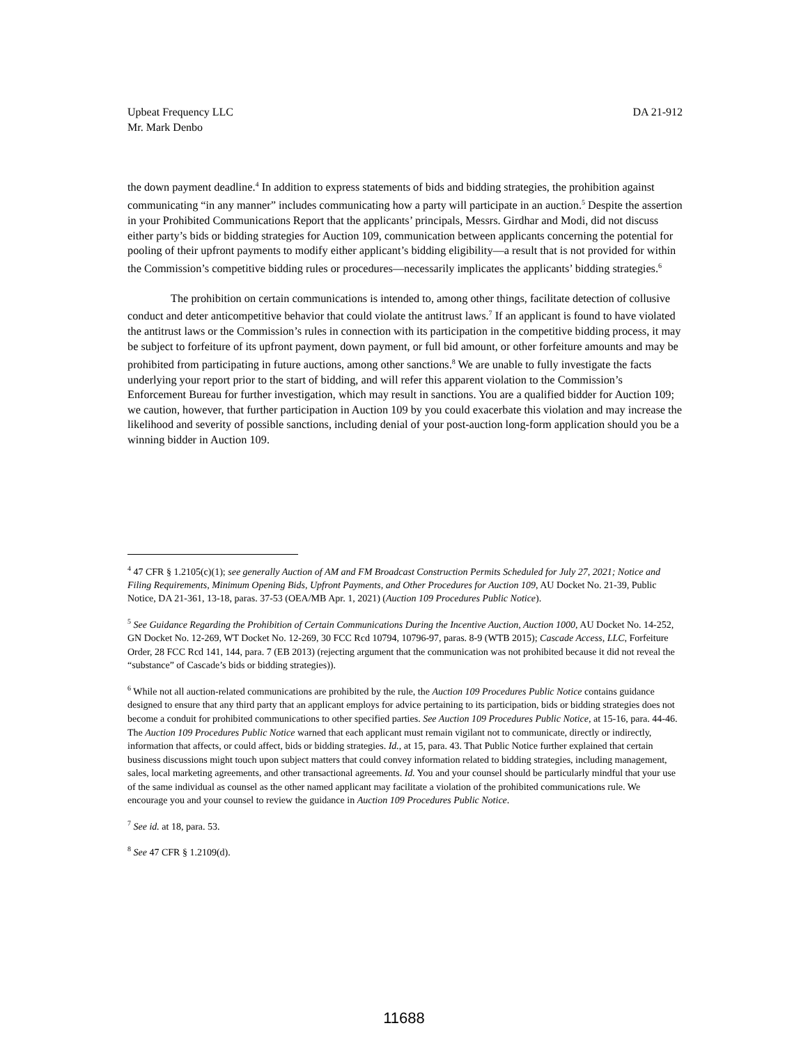Upbeat Frequency LLC
Mr. Mark Denbo
DA 21-912
the down payment deadline.<sup>4</sup> In addition to express statements of bids and bidding strategies, the prohibition against communicating “in any manner” includes communicating how a party will participate in an auction.<sup>5</sup> Despite the assertion in your Prohibited Communications Report that the applicants’ principals, Messrs. Girdhar and Modi, did not discuss either party’s bids or bidding strategies for Auction 109, communication between applicants concerning the potential for pooling of their upfront payments to modify either applicant’s bidding eligibility—a result that is not provided for within the Commission’s competitive bidding rules or procedures—necessarily implicates the applicants’ bidding strategies.<sup>6</sup>
The prohibition on certain communications is intended to, among other things, facilitate detection of collusive conduct and deter anticompetitive behavior that could violate the antitrust laws.<sup>7</sup> If an applicant is found to have violated the antitrust laws or the Commission’s rules in connection with its participation in the competitive bidding process, it may be subject to forfeiture of its upfront payment, down payment, or full bid amount, or other forfeiture amounts and may be prohibited from participating in future auctions, among other sanctions.<sup>8</sup> We are unable to fully investigate the facts underlying your report prior to the start of bidding, and will refer this apparent violation to the Commission’s Enforcement Bureau for further investigation, which may result in sanctions. You are a qualified bidder for Auction 109; we caution, however, that further participation in Auction 109 by you could exacerbate this violation and may increase the likelihood and severity of possible sanctions, including denial of your post-auction long-form application should you be a winning bidder in Auction 109.
<sup>4</sup> 47 CFR § 1.2105(c)(1); see generally Auction of AM and FM Broadcast Construction Permits Scheduled for July 27, 2021; Notice and Filing Requirements, Minimum Opening Bids, Upfront Payments, and Other Procedures for Auction 109, AU Docket No. 21-39, Public Notice, DA 21-361, 13-18, paras. 37-53 (OEA/MB Apr. 1, 2021) (Auction 109 Procedures Public Notice).
<sup>5</sup> See Guidance Regarding the Prohibition of Certain Communications During the Incentive Auction, Auction 1000, AU Docket No. 14-252, GN Docket No. 12-269, WT Docket No. 12-269, 30 FCC Rcd 10794, 10796-97, paras. 8-9 (WTB 2015); Cascade Access, LLC, Forfeiture Order, 28 FCC Rcd 141, 144, para. 7 (EB 2013) (rejecting argument that the communication was not prohibited because it did not reveal the “substance” of Cascade’s bids or bidding strategies)).
<sup>6</sup> While not all auction-related communications are prohibited by the rule, the Auction 109 Procedures Public Notice contains guidance designed to ensure that any third party that an applicant employs for advice pertaining to its participation, bids or bidding strategies does not become a conduit for prohibited communications to other specified parties. See Auction 109 Procedures Public Notice, at 15-16, para. 44-46. The Auction 109 Procedures Public Notice warned that each applicant must remain vigilant not to communicate, directly or indirectly, information that affects, or could affect, bids or bidding strategies. Id., at 15, para. 43. That Public Notice further explained that certain business discussions might touch upon subject matters that could convey information related to bidding strategies, including management, sales, local marketing agreements, and other transactional agreements. Id. You and your counsel should be particularly mindful that your use of the same individual as counsel as the other named applicant may facilitate a violation of the prohibited communications rule. We encourage you and your counsel to review the guidance in Auction 109 Procedures Public Notice.
<sup>7</sup> See id. at 18, para. 53.
<sup>8</sup> See 47 CFR § 1.2109(d).
11688